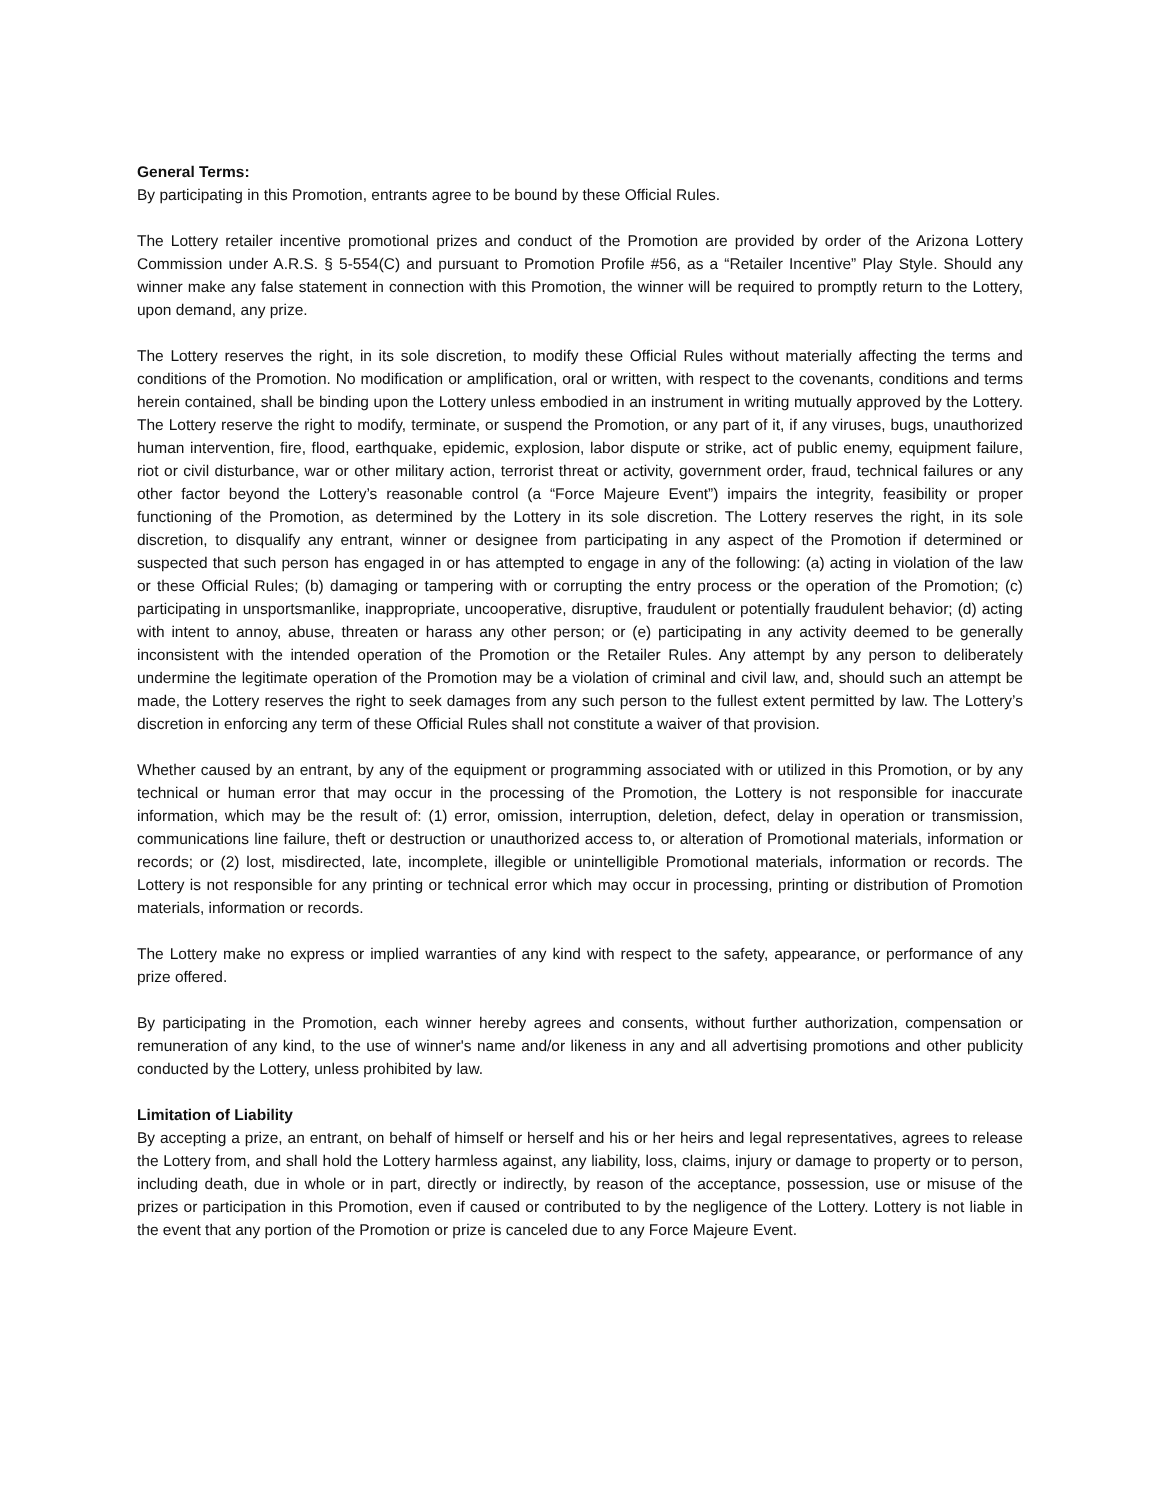General Terms:
By participating in this Promotion, entrants agree to be bound by these Official Rules.
The Lottery retailer incentive promotional prizes and conduct of the Promotion are provided by order of the Arizona Lottery Commission under A.R.S. § 5-554(C) and pursuant to Promotion Profile #56, as a “Retailer Incentive” Play Style. Should any winner make any false statement in connection with this Promotion, the winner will be required to promptly return to the Lottery, upon demand, any prize.
The Lottery reserves the right, in its sole discretion, to modify these Official Rules without materially affecting the terms and conditions of the Promotion. No modification or amplification, oral or written, with respect to the covenants, conditions and terms herein contained, shall be binding upon the Lottery unless embodied in an instrument in writing mutually approved by the Lottery. The Lottery reserve the right to modify, terminate, or suspend the Promotion, or any part of it, if any viruses, bugs, unauthorized human intervention, fire, flood, earthquake, epidemic, explosion, labor dispute or strike, act of public enemy, equipment failure, riot or civil disturbance, war or other military action, terrorist threat or activity, government order, fraud, technical failures or any other factor beyond the Lottery’s reasonable control (a “Force Majeure Event”) impairs the integrity, feasibility or proper functioning of the Promotion, as determined by the Lottery in its sole discretion. The Lottery reserves the right, in its sole discretion, to disqualify any entrant, winner or designee from participating in any aspect of the Promotion if determined or suspected that such person has engaged in or has attempted to engage in any of the following: (a) acting in violation of the law or these Official Rules; (b) damaging or tampering with or corrupting the entry process or the operation of the Promotion; (c) participating in unsportsmanlike, inappropriate, uncooperative, disruptive, fraudulent or potentially fraudulent behavior; (d) acting with intent to annoy, abuse, threaten or harass any other person; or (e) participating in any activity deemed to be generally inconsistent with the intended operation of the Promotion or the Retailer Rules. Any attempt by any person to deliberately undermine the legitimate operation of the Promotion may be a violation of criminal and civil law, and, should such an attempt be made, the Lottery reserves the right to seek damages from any such person to the fullest extent permitted by law. The Lottery’s discretion in enforcing any term of these Official Rules shall not constitute a waiver of that provision.
Whether caused by an entrant, by any of the equipment or programming associated with or utilized in this Promotion, or by any technical or human error that may occur in the processing of the Promotion, the Lottery is not responsible for inaccurate information, which may be the result of: (1) error, omission, interruption, deletion, defect, delay in operation or transmission, communications line failure, theft or destruction or unauthorized access to, or alteration of Promotional materials, information or records; or (2) lost, misdirected, late, incomplete, illegible or unintelligible Promotional materials, information or records. The Lottery is not responsible for any printing or technical error which may occur in processing, printing or distribution of Promotion materials, information or records.
The Lottery make no express or implied warranties of any kind with respect to the safety, appearance, or performance of any prize offered.
By participating in the Promotion, each winner hereby agrees and consents, without further authorization, compensation or remuneration of any kind, to the use of winner's name and/or likeness in any and all advertising promotions and other publicity conducted by the Lottery, unless prohibited by law.
Limitation of Liability
By accepting a prize, an entrant, on behalf of himself or herself and his or her heirs and legal representatives, agrees to release the Lottery from, and shall hold the Lottery harmless against, any liability, loss, claims, injury or damage to property or to person, including death, due in whole or in part, directly or indirectly, by reason of the acceptance, possession, use or misuse of the prizes or participation in this Promotion, even if caused or contributed to by the negligence of the Lottery. Lottery is not liable in the event that any portion of the Promotion or prize is canceled due to any Force Majeure Event.